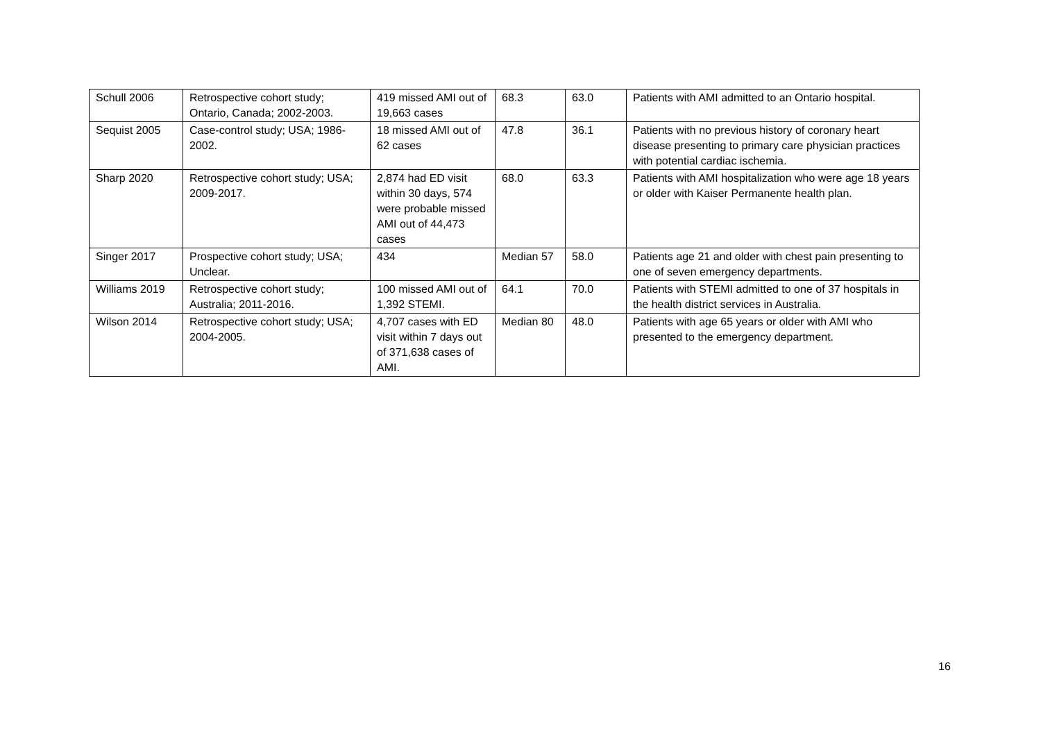| Schull 2006 | Retrospective cohort study; Ontario, Canada; 2002-2003. | 419 missed AMI out of 19,663 cases | 68.3 | 63.0 | Patients with AMI admitted to an Ontario hospital. |
| Sequist 2005 | Case-control study; USA; 1986-2002. | 18 missed AMI out of 62 cases | 47.8 | 36.1 | Patients with no previous history of coronary heart disease presenting to primary care physician practices with potential cardiac ischemia. |
| Sharp 2020 | Retrospective cohort study; USA; 2009-2017. | 2,874 had ED visit within 30 days, 574 were probable missed AMI out of 44,473 cases | 68.0 | 63.3 | Patients with AMI hospitalization who were age 18 years or older with Kaiser Permanente health plan. |
| Singer 2017 | Prospective cohort study; USA; Unclear. | 434 | Median 57 | 58.0 | Patients age 21 and older with chest pain presenting to one of seven emergency departments. |
| Williams 2019 | Retrospective cohort study; Australia; 2011-2016. | 100 missed AMI out of 1,392 STEMI. | 64.1 | 70.0 | Patients with STEMI admitted to one of 37 hospitals in the health district services in Australia. |
| Wilson 2014 | Retrospective cohort study; USA; 2004-2005. | 4,707 cases with ED visit within 7 days out of 371,638 cases of AMI. | Median 80 | 48.0 | Patients with age 65 years or older with AMI who presented to the emergency department. |
16